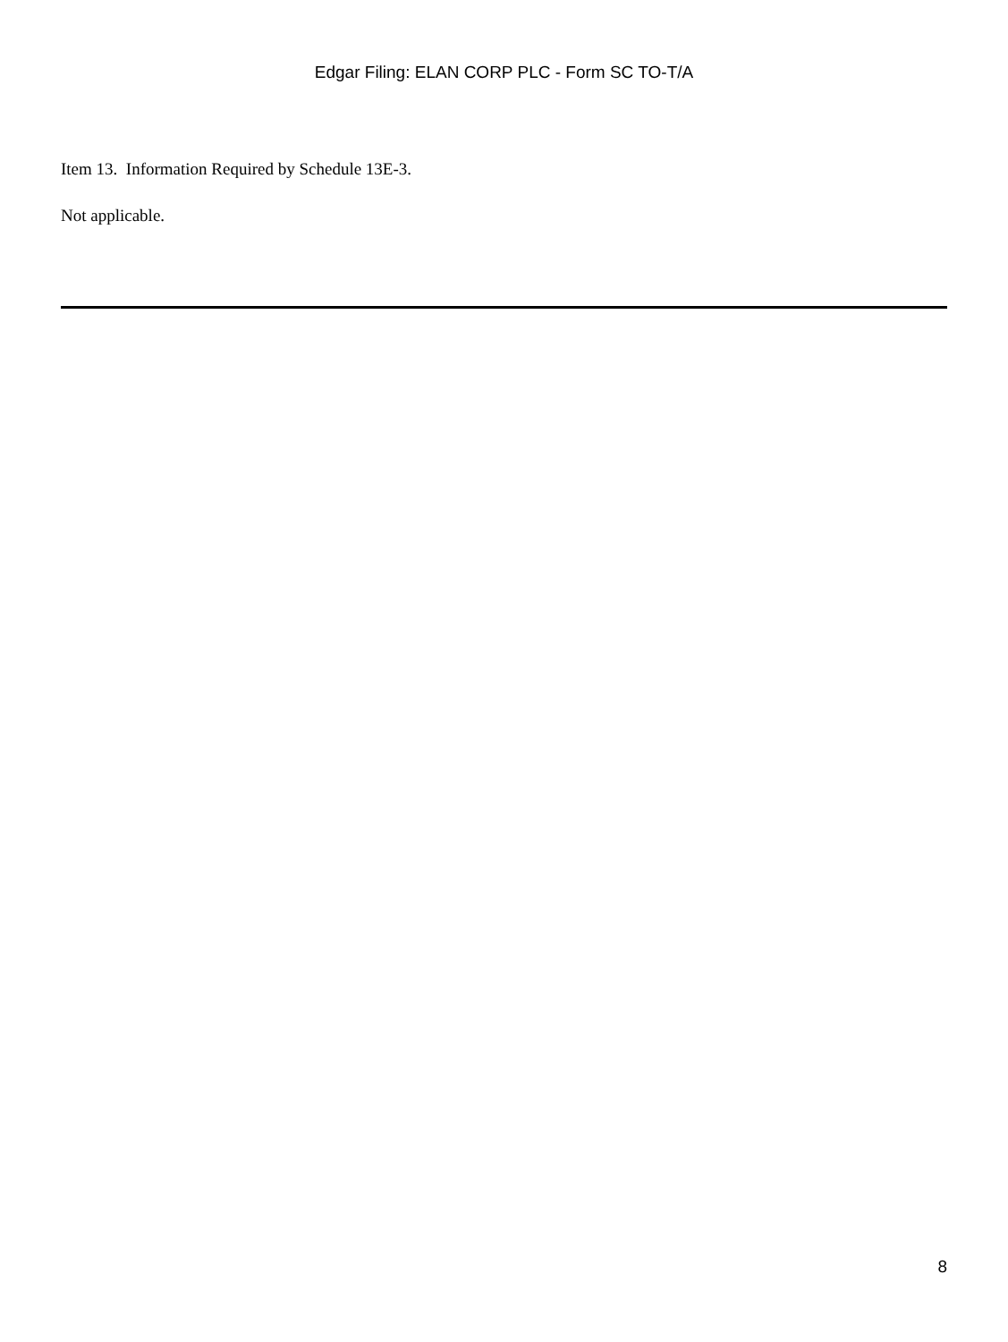Edgar Filing: ELAN CORP PLC - Form SC TO-T/A
Item 13. Information Required by Schedule 13E-3.
Not applicable.
8